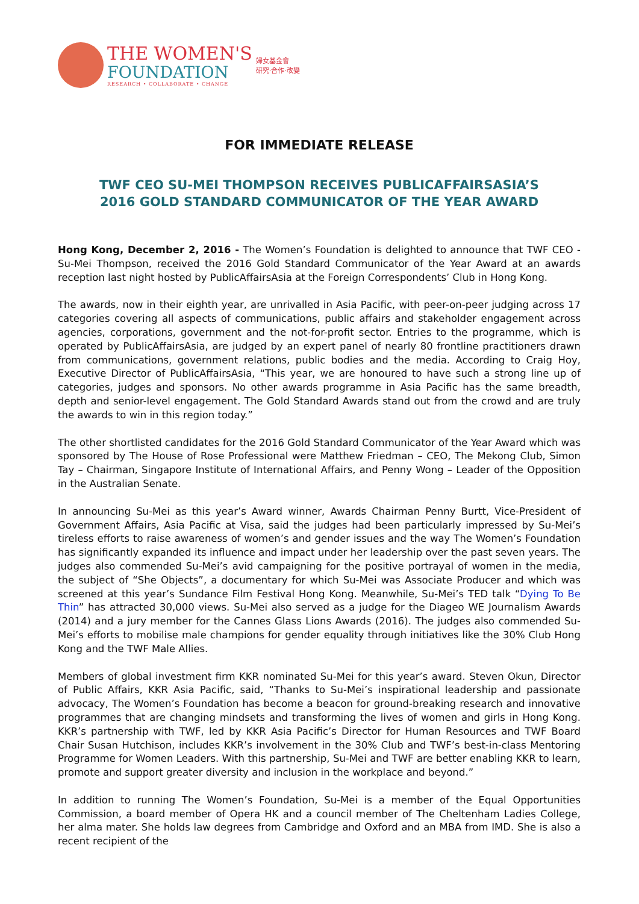THE WOMEN'S
FOUNDATION
RESEARCH • COLLABORATE • CHANGE
婦女基金會
研究·合作·改變
FOR IMMEDIATE RELEASE
TWF CEO SU-MEI THOMPSON RECEIVES PUBLICAFFAIRSASIA’S
2016 GOLD STANDARD COMMUNICATOR OF THE YEAR AWARD
Hong Kong, December 2, 2016 - The Women’s Foundation is delighted to announce that TWF CEO - Su-Mei Thompson, received the 2016 Gold Standard Communicator of the Year Award at an awards reception last night hosted by PublicAffairsAsia at the Foreign Correspondents’ Club in Hong Kong.
The awards, now in their eighth year, are unrivalled in Asia Pacific, with peer-on-peer judging across 17 categories covering all aspects of communications, public affairs and stakeholder engagement across agencies, corporations, government and the not-for-profit sector. Entries to the programme, which is operated by PublicAffairsAsia, are judged by an expert panel of nearly 80 frontline practitioners drawn from communications, government relations, public bodies and the media. According to Craig Hoy, Executive Director of PublicAffairsAsia, “This year, we are honoured to have such a strong line up of categories, judges and sponsors. No other awards programme in Asia Pacific has the same breadth, depth and senior-level engagement. The Gold Standard Awards stand out from the crowd and are truly the awards to win in this region today.”
The other shortlisted candidates for the 2016 Gold Standard Communicator of the Year Award which was sponsored by The House of Rose Professional were Matthew Friedman – CEO, The Mekong Club, Simon Tay – Chairman, Singapore Institute of International Affairs, and Penny Wong – Leader of the Opposition in the Australian Senate.
In announcing Su-Mei as this year’s Award winner, Awards Chairman Penny Burtt, Vice-President of Government Affairs, Asia Pacific at Visa, said the judges had been particularly impressed by Su-Mei’s tireless efforts to raise awareness of women’s and gender issues and the way The Women’s Foundation has significantly expanded its influence and impact under her leadership over the past seven years. The judges also commended Su-Mei’s avid campaigning for the positive portrayal of women in the media, the subject of “She Objects”, a documentary for which Su-Mei was Associate Producer and which was screened at this year’s Sundance Film Festival Hong Kong. Meanwhile, Su-Mei’s TED talk “Dying To Be Thin” has attracted 30,000 views. Su-Mei also served as a judge for the Diageo WE Journalism Awards (2014) and a jury member for the Cannes Glass Lions Awards (2016). The judges also commended Su-Mei’s efforts to mobilise male champions for gender equality through initiatives like the 30% Club Hong Kong and the TWF Male Allies.
Members of global investment firm KKR nominated Su-Mei for this year’s award. Steven Okun, Director of Public Affairs, KKR Asia Pacific, said, “Thanks to Su-Mei’s inspirational leadership and passionate advocacy, The Women’s Foundation has become a beacon for ground-breaking research and innovative programmes that are changing mindsets and transforming the lives of women and girls in Hong Kong. KKR’s partnership with TWF, led by KKR Asia Pacific’s Director for Human Resources and TWF Board Chair Susan Hutchison, includes KKR’s involvement in the 30% Club and TWF’s best-in-class Mentoring Programme for Women Leaders. With this partnership, Su-Mei and TWF are better enabling KKR to learn, promote and support greater diversity and inclusion in the workplace and beyond.”
In addition to running The Women’s Foundation, Su-Mei is a member of the Equal Opportunities Commission, a board member of Opera HK and a council member of The Cheltenham Ladies College, her alma mater. She holds law degrees from Cambridge and Oxford and an MBA from IMD. She is also a recent recipient of the